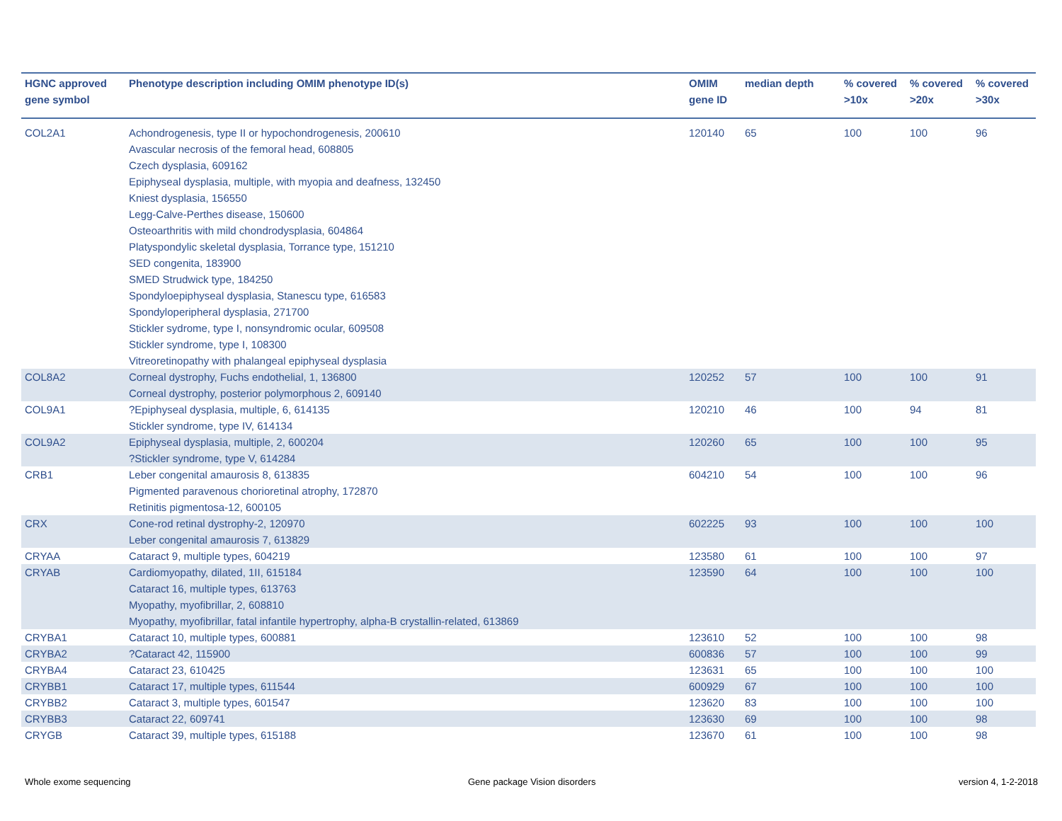| HGNC approved gene symbol | Phenotype description including OMIM phenotype ID(s) | OMIM gene ID | median depth | % covered >10x | % covered >20x | % covered >30x |
| --- | --- | --- | --- | --- | --- | --- |
| COL2A1 | Achondrogenesis, type II or hypochondrogenesis, 200610 Avascular necrosis of the femoral head, 608805 Czech dysplasia, 609162 Epiphyseal dysplasia, multiple, with myopia and deafness, 132450 Kniest dysplasia, 156550 Legg-Calve-Perthes disease, 150600 Osteoarthritis with mild chondrodysplasia, 604864 Platyspondylic skeletal dysplasia, Torrance type, 151210 SED congenita, 183900 SMED Strudwick type, 184250 Spondyloepiphyseal dysplasia, Stanescu type, 616583 Spondyloperipheral dysplasia, 271700 Stickler sydrome, type I, nonsyndromic ocular, 609508 Stickler syndrome, type I, 108300 Vitreoretinopathy with phalangeal epiphyseal dysplasia | 120140 | 65 | 100 | 100 | 96 |
| COL8A2 | Corneal dystrophy, Fuchs endothelial, 1, 136800 Corneal dystrophy, posterior polymorphous 2, 609140 | 120252 | 57 | 100 | 100 | 91 |
| COL9A1 | ?Epiphyseal dysplasia, multiple, 6, 614135 Stickler syndrome, type IV, 614134 | 120210 | 46 | 100 | 94 | 81 |
| COL9A2 | Epiphyseal dysplasia, multiple, 2, 600204 ?Stickler syndrome, type V, 614284 | 120260 | 65 | 100 | 100 | 95 |
| CRB1 | Leber congenital amaurosis 8, 613835 Pigmented paravenous chorioretinal atrophy, 172870 Retinitis pigmentosa-12, 600105 | 604210 | 54 | 100 | 100 | 96 |
| CRX | Cone-rod retinal dystrophy-2, 120970 Leber congenital amaurosis 7, 613829 | 602225 | 93 | 100 | 100 | 100 |
| CRYAA | Cataract 9, multiple types, 604219 | 123580 | 61 | 100 | 100 | 97 |
| CRYAB | Cardiomyopathy, dilated, 1II, 615184 Cataract 16, multiple types, 613763 Myopathy, myofibrillar, 2, 608810 Myopathy, myofibrillar, fatal infantile hypertrophy, alpha-B crystallin-related, 613869 | 123590 | 64 | 100 | 100 | 100 |
| CRYBA1 | Cataract 10, multiple types, 600881 | 123610 | 52 | 100 | 100 | 98 |
| CRYBA2 | ?Cataract 42, 115900 | 600836 | 57 | 100 | 100 | 99 |
| CRYBA4 | Cataract 23, 610425 | 123631 | 65 | 100 | 100 | 100 |
| CRYBB1 | Cataract 17, multiple types, 611544 | 600929 | 67 | 100 | 100 | 100 |
| CRYBB2 | Cataract 3, multiple types, 601547 | 123620 | 83 | 100 | 100 | 100 |
| CRYBB3 | Cataract 22, 609741 | 123630 | 69 | 100 | 100 | 98 |
| CRYGB | Cataract 39, multiple types, 615188 | 123670 | 61 | 100 | 100 | 98 |
Whole exome sequencing Gene package Vision disorders version 4, 1-2-2018